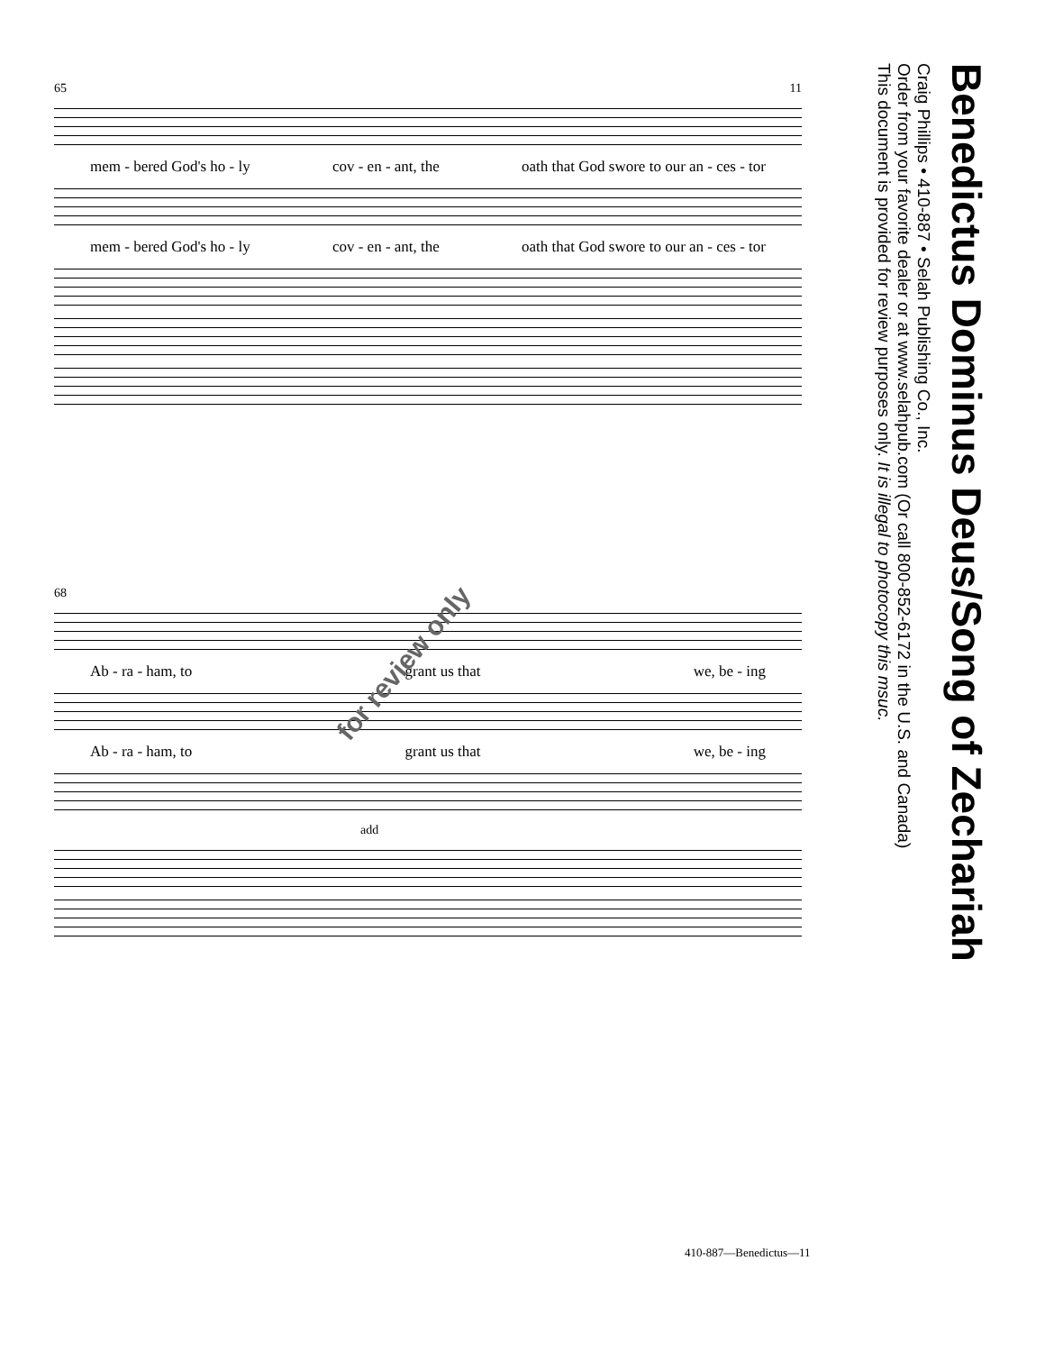Benedictus Dominus Deus/Song of Zechariah
Craig Phillips • 410-887 • Selah Publishing Co., Inc.
Order from your favorite dealer or at www.selahpub.com (Or call 800-852-6172 in the U.S. and Canada)
This document is provided for review purposes only. It is illegal to photocopy this msuc.
65 11
mem - bered God's ho - ly cov - en - ant, the oath that God swore to our an - ces - tor
mem - bered God's ho - ly cov - en - ant, the oath that God swore to our an - ces - tor
68
Ab - ra - ham, to grant us that we, be - ing
Ab - ra - ham, to grant us that we, be - ing
add
for review only
410-887—Benedictus—11